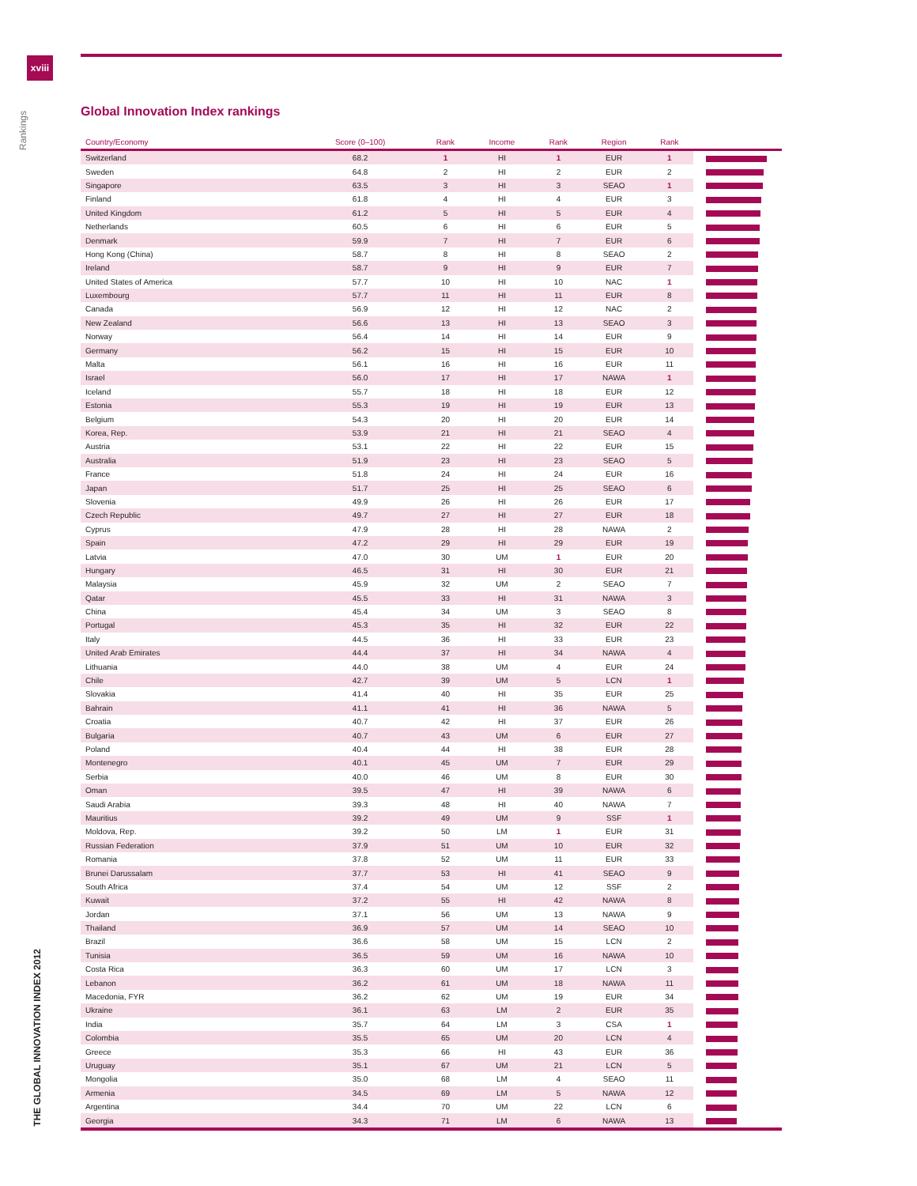xviii
Rankings
THE GLOBAL INNOVATION INDEX 2012
Global Innovation Index rankings
| Country/Economy | Score (0–100) | Rank | Income | Rank | Region | Rank | |
| --- | --- | --- | --- | --- | --- | --- | --- |
| Switzerland | 68.2 | 1 | HI | 1 | EUR | 1 | |
| Sweden | 64.8 | 2 | HI | 2 | EUR | 2 | |
| Singapore | 63.5 | 3 | HI | 3 | SEAO | 1 | |
| Finland | 61.8 | 4 | HI | 4 | EUR | 3 | |
| United Kingdom | 61.2 | 5 | HI | 5 | EUR | 4 | |
| Netherlands | 60.5 | 6 | HI | 6 | EUR | 5 | |
| Denmark | 59.9 | 7 | HI | 7 | EUR | 6 | |
| Hong Kong (China) | 58.7 | 8 | HI | 8 | SEAO | 2 | |
| Ireland | 58.7 | 9 | HI | 9 | EUR | 7 | |
| United States of America | 57.7 | 10 | HI | 10 | NAC | 1 | |
| Luxembourg | 57.7 | 11 | HI | 11 | EUR | 8 | |
| Canada | 56.9 | 12 | HI | 12 | NAC | 2 | |
| New Zealand | 56.6 | 13 | HI | 13 | SEAO | 3 | |
| Norway | 56.4 | 14 | HI | 14 | EUR | 9 | |
| Germany | 56.2 | 15 | HI | 15 | EUR | 10 | |
| Malta | 56.1 | 16 | HI | 16 | EUR | 11 | |
| Israel | 56.0 | 17 | HI | 17 | NAWA | 1 | |
| Iceland | 55.7 | 18 | HI | 18 | EUR | 12 | |
| Estonia | 55.3 | 19 | HI | 19 | EUR | 13 | |
| Belgium | 54.3 | 20 | HI | 20 | EUR | 14 | |
| Korea, Rep. | 53.9 | 21 | HI | 21 | SEAO | 4 | |
| Austria | 53.1 | 22 | HI | 22 | EUR | 15 | |
| Australia | 51.9 | 23 | HI | 23 | SEAO | 5 | |
| France | 51.8 | 24 | HI | 24 | EUR | 16 | |
| Japan | 51.7 | 25 | HI | 25 | SEAO | 6 | |
| Slovenia | 49.9 | 26 | HI | 26 | EUR | 17 | |
| Czech Republic | 49.7 | 27 | HI | 27 | EUR | 18 | |
| Cyprus | 47.9 | 28 | HI | 28 | NAWA | 2 | |
| Spain | 47.2 | 29 | HI | 29 | EUR | 19 | |
| Latvia | 47.0 | 30 | UM | 1 | EUR | 20 | |
| Hungary | 46.5 | 31 | HI | 30 | EUR | 21 | |
| Malaysia | 45.9 | 32 | UM | 2 | SEAO | 7 | |
| Qatar | 45.5 | 33 | HI | 31 | NAWA | 3 | |
| China | 45.4 | 34 | UM | 3 | SEAO | 8 | |
| Portugal | 45.3 | 35 | HI | 32 | EUR | 22 | |
| Italy | 44.5 | 36 | HI | 33 | EUR | 23 | |
| United Arab Emirates | 44.4 | 37 | HI | 34 | NAWA | 4 | |
| Lithuania | 44.0 | 38 | UM | 4 | EUR | 24 | |
| Chile | 42.7 | 39 | UM | 5 | LCN | 1 | |
| Slovakia | 41.4 | 40 | HI | 35 | EUR | 25 | |
| Bahrain | 41.1 | 41 | HI | 36 | NAWA | 5 | |
| Croatia | 40.7 | 42 | HI | 37 | EUR | 26 | |
| Bulgaria | 40.7 | 43 | UM | 6 | EUR | 27 | |
| Poland | 40.4 | 44 | HI | 38 | EUR | 28 | |
| Montenegro | 40.1 | 45 | UM | 7 | EUR | 29 | |
| Serbia | 40.0 | 46 | UM | 8 | EUR | 30 | |
| Oman | 39.5 | 47 | HI | 39 | NAWA | 6 | |
| Saudi Arabia | 39.3 | 48 | HI | 40 | NAWA | 7 | |
| Mauritius | 39.2 | 49 | UM | 9 | SSF | 1 | |
| Moldova, Rep. | 39.2 | 50 | LM | 1 | EUR | 31 | |
| Russian Federation | 37.9 | 51 | UM | 10 | EUR | 32 | |
| Romania | 37.8 | 52 | UM | 11 | EUR | 33 | |
| Brunei Darussalam | 37.7 | 53 | HI | 41 | SEAO | 9 | |
| South Africa | 37.4 | 54 | UM | 12 | SSF | 2 | |
| Kuwait | 37.2 | 55 | HI | 42 | NAWA | 8 | |
| Jordan | 37.1 | 56 | UM | 13 | NAWA | 9 | |
| Thailand | 36.9 | 57 | UM | 14 | SEAO | 10 | |
| Brazil | 36.6 | 58 | UM | 15 | LCN | 2 | |
| Tunisia | 36.5 | 59 | UM | 16 | NAWA | 10 | |
| Costa Rica | 36.3 | 60 | UM | 17 | LCN | 3 | |
| Lebanon | 36.2 | 61 | UM | 18 | NAWA | 11 | |
| Macedonia, FYR | 36.2 | 62 | UM | 19 | EUR | 34 | |
| Ukraine | 36.1 | 63 | LM | 2 | EUR | 35 | |
| India | 35.7 | 64 | LM | 3 | CSA | 1 | |
| Colombia | 35.5 | 65 | UM | 20 | LCN | 4 | |
| Greece | 35.3 | 66 | HI | 43 | EUR | 36 | |
| Uruguay | 35.1 | 67 | UM | 21 | LCN | 5 | |
| Mongolia | 35.0 | 68 | LM | 4 | SEAO | 11 | |
| Armenia | 34.5 | 69 | LM | 5 | NAWA | 12 | |
| Argentina | 34.4 | 70 | UM | 22 | LCN | 6 | |
| Georgia | 34.3 | 71 | LM | 6 | NAWA | 13 | |